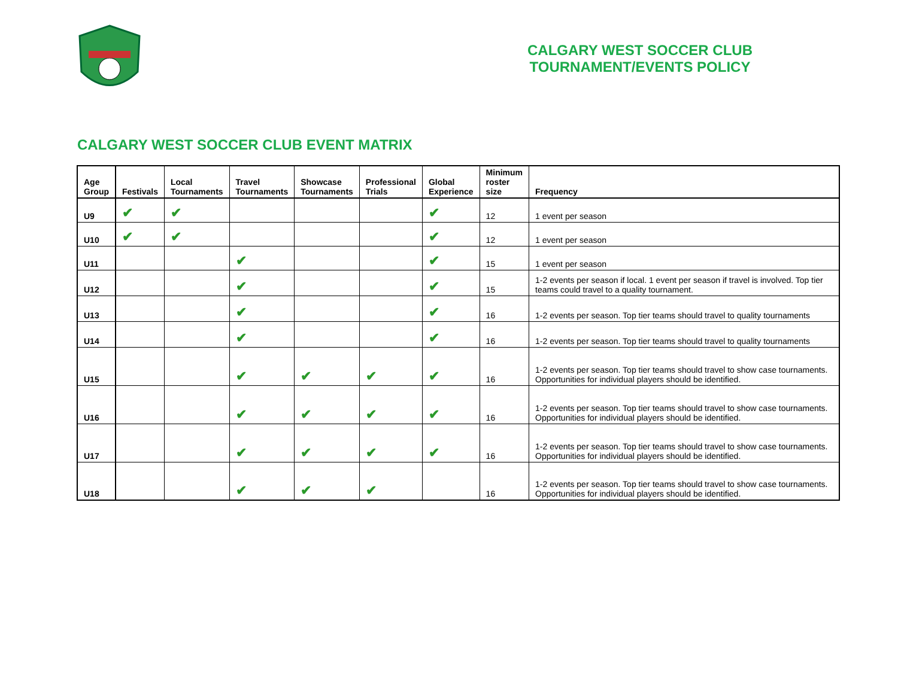CALGARY WEST SOCCER CLUB
TOURNAMENT/EVENTS POLICY
CALGARY WEST SOCCER CLUB EVENT MATRIX
| Age Group | Festivals | Local Tournaments | Travel Tournaments | Showcase Tournaments | Professional Trials | Global Experience | Minimum roster size | Frequency |
| --- | --- | --- | --- | --- | --- | --- | --- | --- |
| U9 | ✔ | ✔ | | | | ✔ | 12 | 1 event per season |
| U10 | ✔ | ✔ | | | | ✔ | 12 | 1 event per season |
| U11 | | | ✔ | | | ✔ | 15 | 1 event per season |
| U12 | | | ✔ | | | ✔ | 15 | 1-2 events per season if local. 1 event per season if travel is involved. Top tier teams could travel to a quality tournament. |
| U13 | | | ✔ | | | ✔ | 16 | 1-2 events per season. Top tier teams should travel to quality tournaments |
| U14 | | | ✔ | | | ✔ | 16 | 1-2 events per season. Top tier teams should travel to quality tournaments |
| U15 | | | ✔ | ✔ | ✔ | ✔ | 16 | 1-2 events per season. Top tier teams should travel to show case tournaments. Opportunities for individual players should be identified. |
| U16 | | | ✔ | ✔ | ✔ | ✔ | 16 | 1-2 events per season. Top tier teams should travel to show case tournaments. Opportunities for individual players should be identified. |
| U17 | | | ✔ | ✔ | ✔ | ✔ | 16 | 1-2 events per season. Top tier teams should travel to show case tournaments. Opportunities for individual players should be identified. |
| U18 | | | ✔ | ✔ | ✔ | | 16 | 1-2 events per season. Top tier teams should travel to show case tournaments. Opportunities for individual players should be identified. |